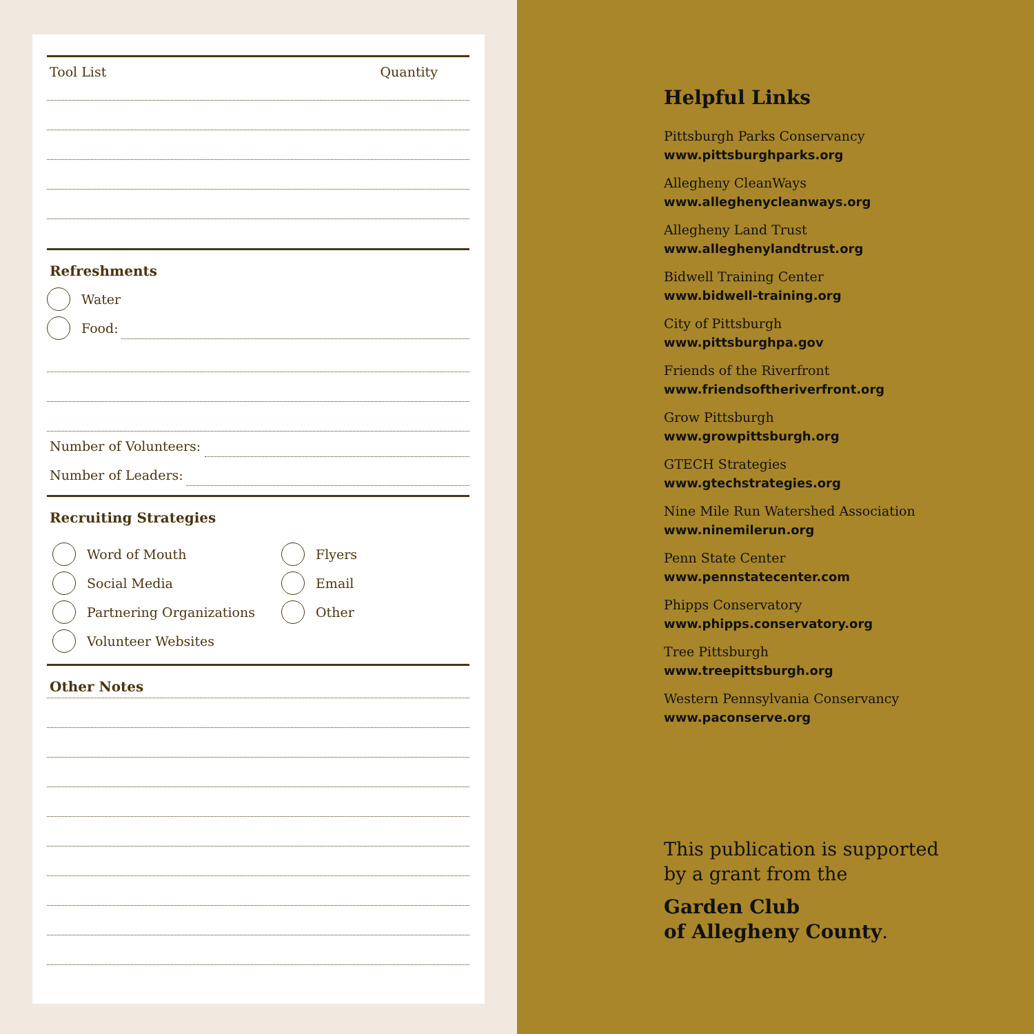Tool List Quantity
Refreshments
Water
Food:
Number of Volunteers:
Number of Leaders:
Recruiting Strategies
Word of Mouth
Social Media
Partnering Organizations
Volunteer Websites
Flyers
Email
Other
Other Notes
Helpful Links
Pittsburgh Parks Conservancy
www.pittsburghparks.org
Allegheny CleanWays
www.alleghenycleanways.org
Allegheny Land Trust
www.alleghenylandtrust.org
Bidwell Training Center
www.bidwell-training.org
City of Pittsburgh
www.pittsburghpa.gov
Friends of the Riverfront
www.friendsoftheriverfront.org
Grow Pittsburgh
www.growpittsburgh.org
GTECH Strategies
www.gtechstrategies.org
Nine Mile Run Watershed Association
www.ninemilerun.org
Penn State Center
www.pennstatecenter.com
Phipps Conservatory
www.phipps.conservatory.org
Tree Pittsburgh
www.treepittsburgh.org
Western Pennsylvania Conservancy
www.paconserve.org
This publication is supported
by a grant from the
Garden Club
of Allegheny County.